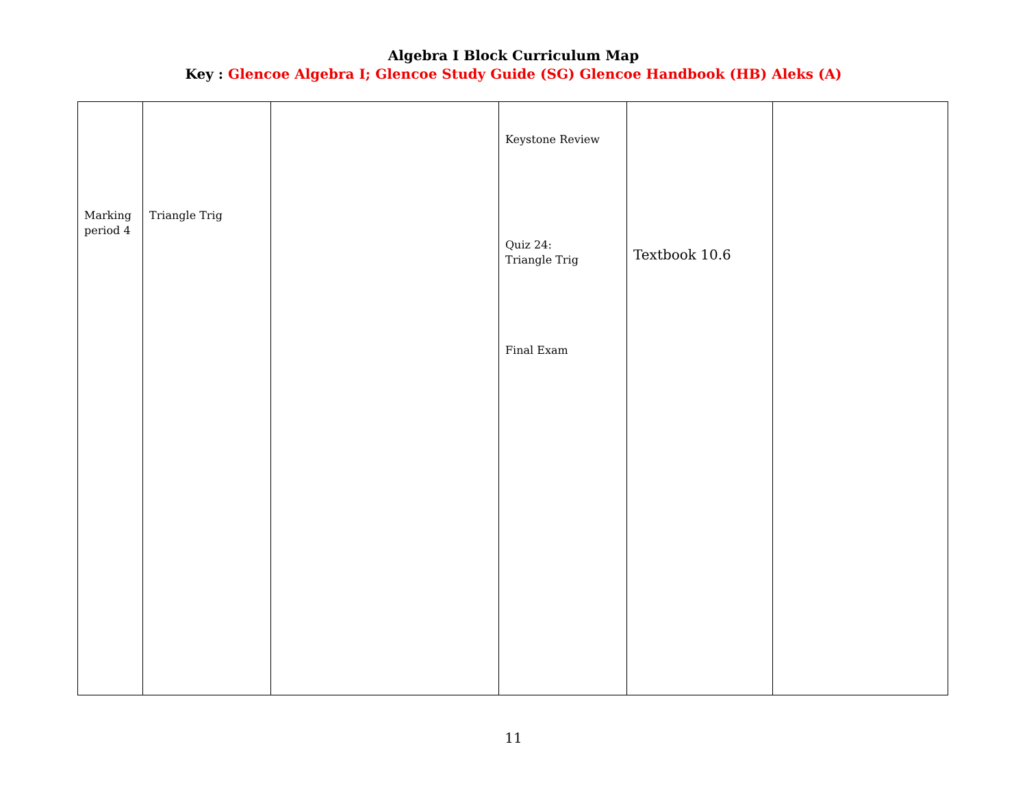Algebra I Block Curriculum Map
Key : Glencoe Algebra I; Glencoe Study Guide (SG) Glencoe Handbook (HB) Aleks (A)
| Marking period 4 | Triangle Trig | | Keystone Review Quiz 24: Triangle Trig Final Exam | Textbook 10.6 | |
11